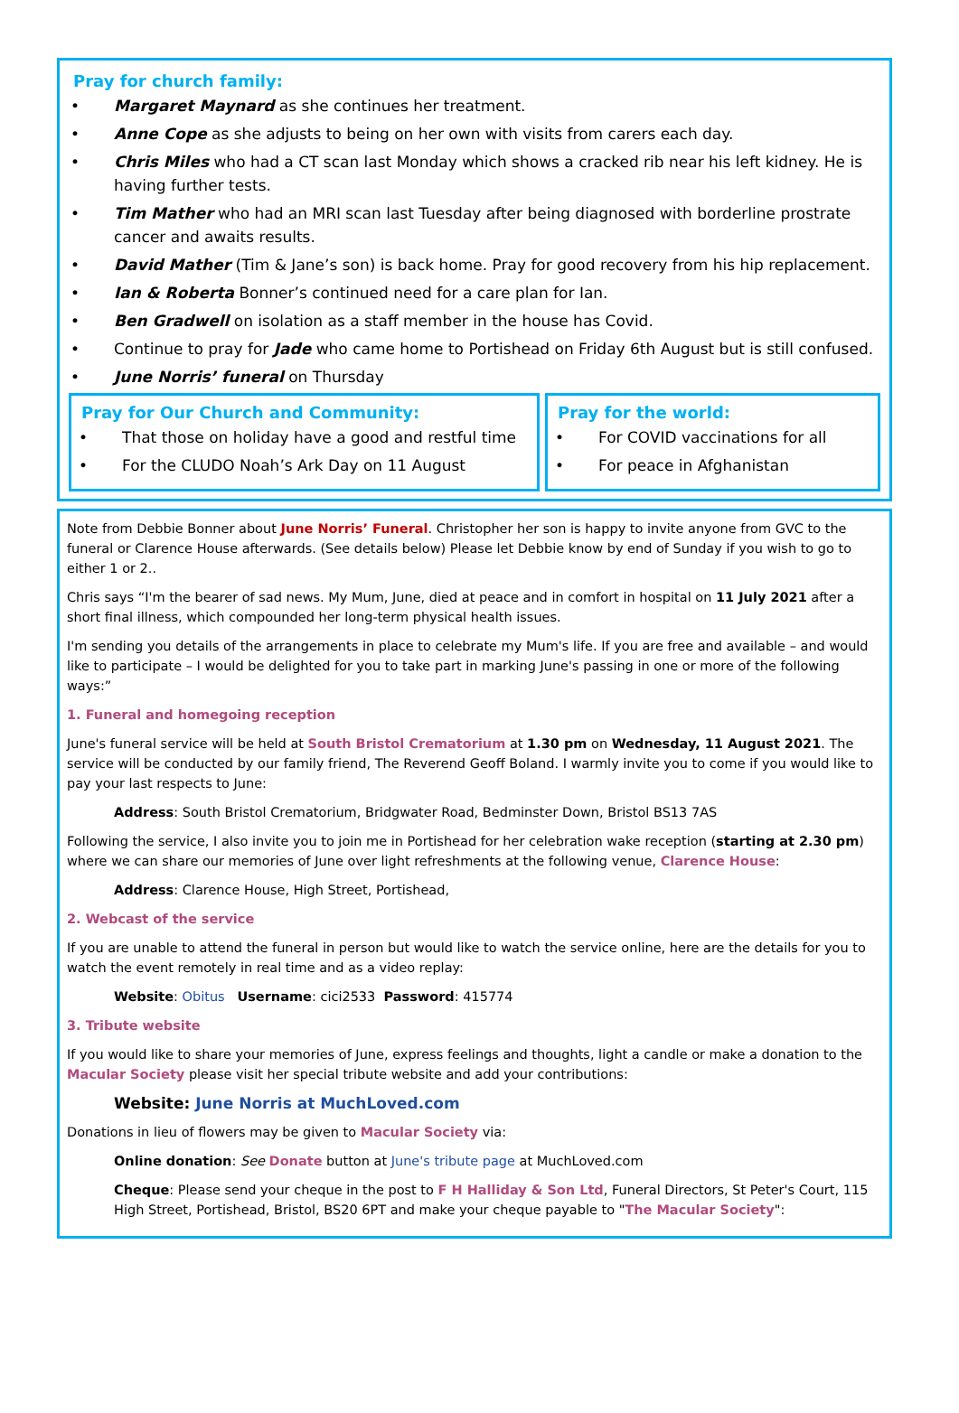Pray for church family:
• Margaret Maynard as she continues her treatment.
• Anne Cope as she adjusts to being on her own with visits from carers each day.
• Chris Miles who had a CT scan last Monday which shows a cracked rib near his left kidney. He is having further tests.
• Tim Mather who had an MRI scan last Tuesday after being diagnosed with borderline prostrate cancer and awaits results.
• David Mather (Tim & Jane’s son) is back home. Pray for good recovery from his hip replacement.
• Ian & Roberta Bonner’s continued need for a care plan for Ian.
• Ben Gradwell on isolation as a staff member in the house has Covid.
• Continue to pray for Jade who came home to Portishead on Friday 6th August but is still confused.
• June Norris’ funeral on Thursday
Pray for Our Church and Community:
• That those on holiday have a good and restful time
• For the CLUDO Noah’s Ark Day on 11 August
Pray for the world:
• For COVID vaccinations for all
• For peace in Afghanistan
Note from Debbie Bonner about June Norris’ Funeral. Christopher her son is happy to invite anyone from GVC to the funeral or Clarence House afterwards. (See details below) Please let Debbie know by end of Sunday if you wish to go to either 1 or 2..
Chris says “I'm the bearer of sad news. My Mum, June, died at peace and in comfort in hospital on 11 July 2021 after a short final illness, which compounded her long-term physical health issues.
I'm sending you details of the arrangements in place to celebrate my Mum's life. If you are free and available – and would like to participate – I would be delighted for you to take part in marking June's passing in one or more of the following ways:”
1. Funeral and homegoing reception
June's funeral service will be held at South Bristol Crematorium at 1.30 pm on Wednesday, 11 August 2021. The service will be conducted by our family friend, The Reverend Geoff Boland. I warmly invite you to come if you would like to pay your last respects to June:
Address: South Bristol Crematorium, Bridgwater Road, Bedminster Down, Bristol BS13 7AS
Following the service, I also invite you to join me in Portishead for her celebration wake reception (starting at 2.30 pm) where we can share our memories of June over light refreshments at the following venue, Clarence House:
Address: Clarence House, High Street, Portishead,
2. Webcast of the service
If you are unable to attend the funeral in person but would like to watch the service online, here are the details for you to watch the event remotely in real time and as a video replay:
Website: Obitus Username: cici2533 Password: 415774
3. Tribute website
If you would like to share your memories of June, express feelings and thoughts, light a candle or make a donation to the Macular Society please visit her special tribute website and add your contributions:
Website: June Norris at MuchLoved.com
Donations in lieu of flowers may be given to Macular Society via:
Online donation: See Donate button at June's tribute page at MuchLoved.com
Cheque: Please send your cheque in the post to F H Halliday & Son Ltd, Funeral Directors, St Peter's Court, 115 High Street, Portishead, Bristol, BS20 6PT and make your cheque payable to "The Macular Society":